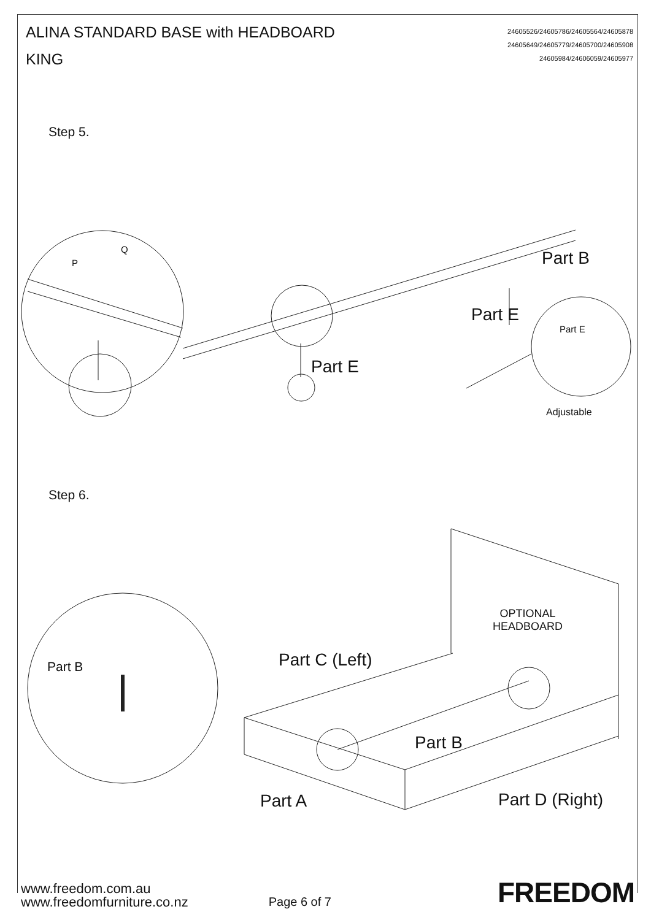ALINA STANDARD BASE with HEADBOARD
KING
24605526/24605786/24605564/24605878
24605649/24605779/24605700/24605908
24605984/24606059/24605977
Step 5.
Part B
Part E
Part E
Part E
Q
P
Adjustable
Step 6.
OPTIONAL
HEADBOARD
Part C (Left)
Part B
Part B
Part A Part D (Right)
www.freedom.com.au
www.freedomfurniture.co.nz
Page 6 of 7
FREEDOM